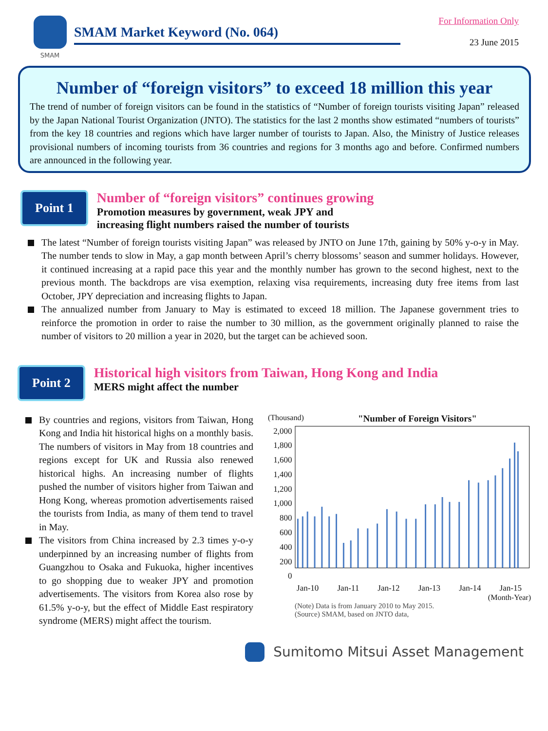SMAM
SMAM Market Keyword (No. 064)
For Information Only
23 June 2015
Number of “foreign visitors” to exceed 18 million this year
The trend of number of foreign visitors can be found in the statistics of “Number of foreign tourists visiting Japan” released by the Japan National Tourist Organization (JNTO). The statistics for the last 2 months show estimated “numbers of tourists” from the key 18 countries and regions which have larger number of tourists to Japan. Also, the Ministry of Justice releases provisional numbers of incoming tourists from 36 countries and regions for 3 months ago and before. Confirmed numbers are announced in the following year.
Point 1
Number of “foreign visitors” continues growing
Promotion measures by government, weak JPY and
increasing flight numbers raised the number of tourists
The latest “Number of foreign tourists visiting Japan” was released by JNTO on June 17th, gaining by 50% y-o-y in May. The number tends to slow in May, a gap month between April’s cherry blossoms’ season and summer holidays. However, it continued increasing at a rapid pace this year and the monthly number has grown to the second highest, next to the previous month. The backdrops are visa exemption, relaxing visa requirements, increasing duty free items from last October, JPY depreciation and increasing flights to Japan.
The annualized number from January to May is estimated to exceed 18 million. The Japanese government tries to reinforce the promotion in order to raise the number to 30 million, as the government originally planned to raise the number of visitors to 20 million a year in 2020, but the target can be achieved soon.
Point 2
Historical high visitors from Taiwan, Hong Kong and India
MERS might affect the number
By countries and regions, visitors from Taiwan, Hong Kong and India hit historical highs on a monthly basis. The numbers of visitors in May from 18 countries and regions except for UK and Russia also renewed historical highs. An increasing number of flights pushed the number of visitors higher from Taiwan and Hong Kong, whereas promotion advertisements raised the tourists from India, as many of them tend to travel in May.
The visitors from China increased by 2.3 times y-o-y underpinned by an increasing number of flights from Guangzhou to Osaka and Fukuoka, higher incentives to go shopping due to weaker JPY and promotion advertisements. The visitors from Korea also rose by 61.5% y-o-y, but the effect of Middle East respiratory syndrome (MERS) might affect the tourism.
(Thousand) "Number of Foreign Visitors"
2,000
1,800
1,600
1,400
1,200
1,000
800
600
400
200
0
Jan-10 Jan-11 Jan-12 Jan-13 Jan-14 Jan-15
(Month-Year)
(Note) Data is from January 2010 to May 2015.
(Source) SMAM, based on JNTO data,
Sumitomo Mitsui Asset Management